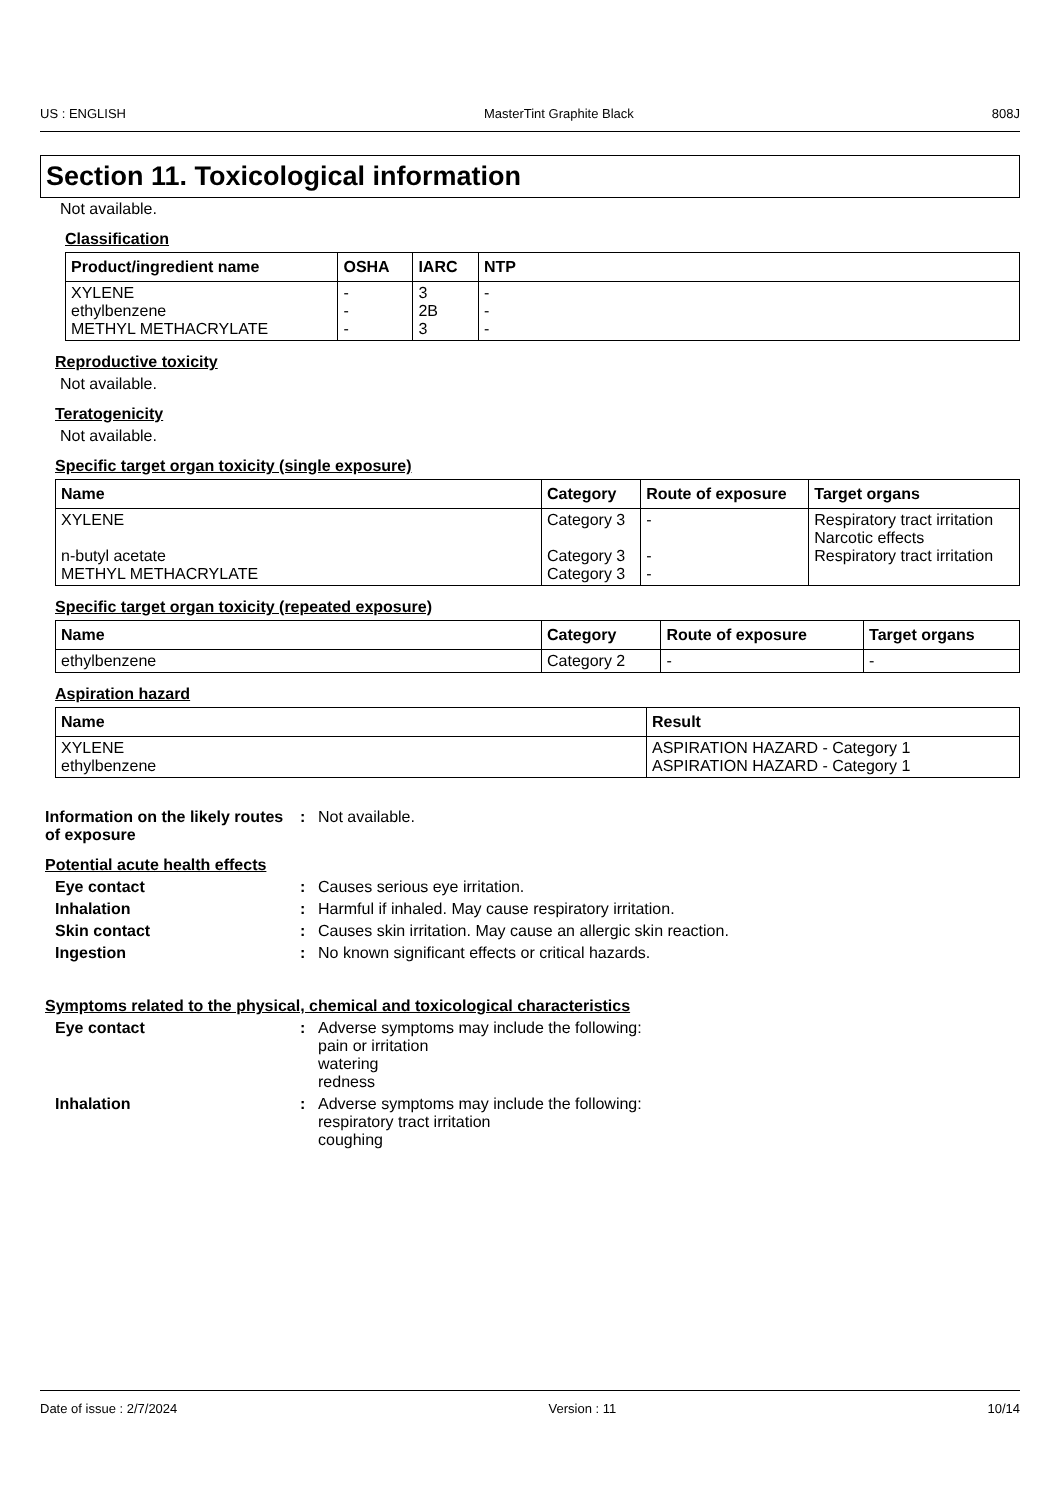US : ENGLISH MasterTint Graphite Black 808J
Section 11. Toxicological information
Not available.
Classification
| Product/ingredient name | OSHA | IARC | NTP |
| --- | --- | --- | --- |
| XYLENE ethylbenzene METHYL METHACRYLATE | - - - | 3 2B 3 | - - - |
Reproductive toxicity
Not available.
Teratogenicity
Not available.
Specific target organ toxicity (single exposure)
| Name | Category | Route of exposure | Target organs |
| --- | --- | --- | --- |
| XYLENE n-butyl acetate METHYL METHACRYLATE | Category 3 Category 3 Category 3 | - - - | Respiratory tract irritation Narcotic effects Respiratory tract irritation |
Specific target organ toxicity (repeated exposure)
| Name | Category | Route of exposure | Target organs |
| --- | --- | --- | --- |
| ethylbenzene | Category 2 | - | - |
Aspiration hazard
| Name | Result |
| --- | --- |
| XYLENE ethylbenzene | ASPIRATION HAZARD - Category 1 ASPIRATION HAZARD - Category 1 |
Information on the likely routes of exposure
: Not available.
Potential acute health effects
Eye contact : Causes serious eye irritation.
Inhalation : Harmful if inhaled. May cause respiratory irritation.
Skin contact : Causes skin irritation. May cause an allergic skin reaction.
Ingestion : No known significant effects or critical hazards.
Symptoms related to the physical, chemical and toxicological characteristics
Eye contact : Adverse symptoms may include the following:
pain or irritation
watering
redness
Inhalation : Adverse symptoms may include the following:
respiratory tract irritation
coughing
Date of issue : 2/7/2024 Version : 11 10/14